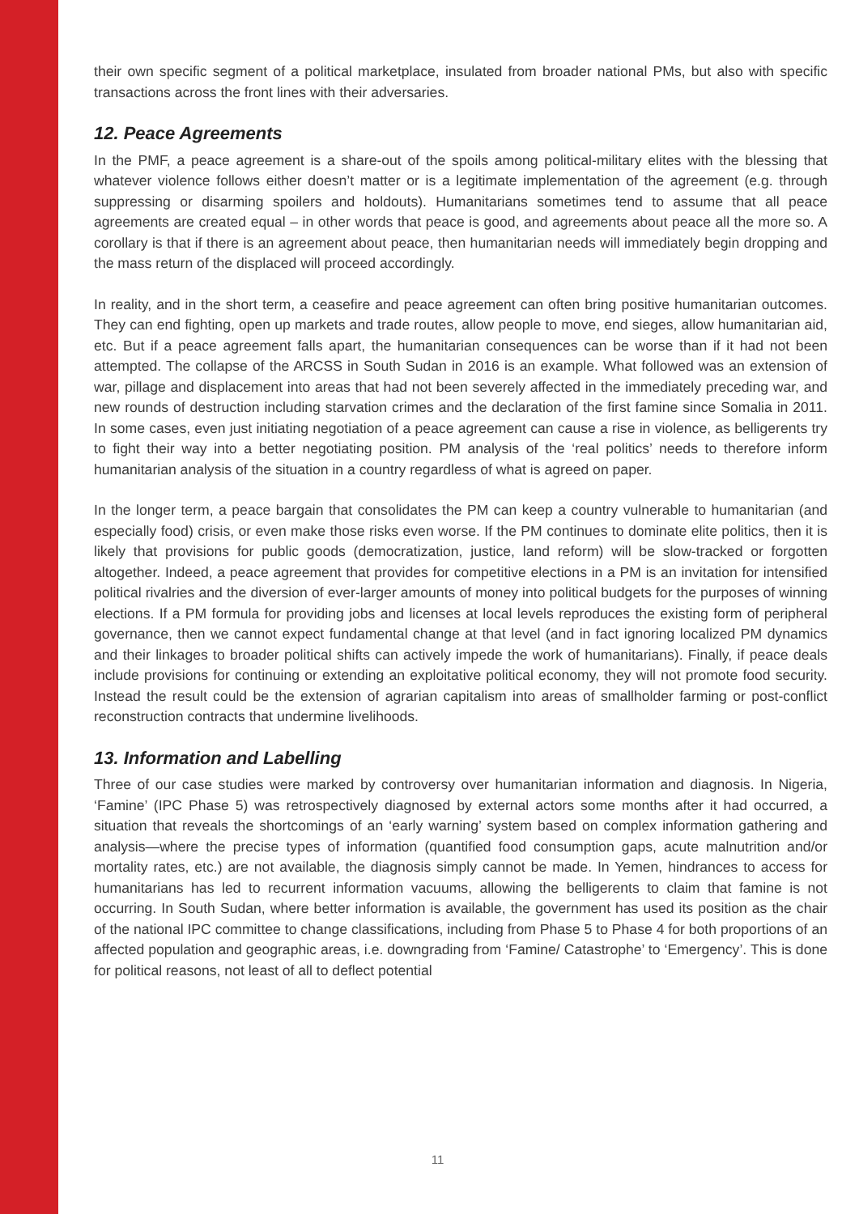their own specific segment of a political marketplace, insulated from broader national PMs, but also with specific transactions across the front lines with their adversaries.
12. Peace Agreements
In the PMF, a peace agreement is a share-out of the spoils among political-military elites with the blessing that whatever violence follows either doesn’t matter or is a legitimate implementation of the agreement (e.g. through suppressing or disarming spoilers and holdouts). Humanitarians sometimes tend to assume that all peace agreements are created equal – in other words that peace is good, and agreements about peace all the more so. A corollary is that if there is an agreement about peace, then humanitarian needs will immediately begin dropping and the mass return of the displaced will proceed accordingly.
In reality, and in the short term, a ceasefire and peace agreement can often bring positive humanitarian outcomes. They can end fighting, open up markets and trade routes, allow people to move, end sieges, allow humanitarian aid, etc. But if a peace agreement falls apart, the humanitarian consequences can be worse than if it had not been attempted. The collapse of the ARCSS in South Sudan in 2016 is an example. What followed was an extension of war, pillage and displacement into areas that had not been severely affected in the immediately preceding war, and new rounds of destruction including starvation crimes and the declaration of the first famine since Somalia in 2011. In some cases, even just initiating negotiation of a peace agreement can cause a rise in violence, as belligerents try to fight their way into a better negotiating position. PM analysis of the ‘real politics’ needs to therefore inform humanitarian analysis of the situation in a country regardless of what is agreed on paper.
In the longer term, a peace bargain that consolidates the PM can keep a country vulnerable to humanitarian (and especially food) crisis, or even make those risks even worse. If the PM continues to dominate elite politics, then it is likely that provisions for public goods (democratization, justice, land reform) will be slow-tracked or forgotten altogether. Indeed, a peace agreement that provides for competitive elections in a PM is an invitation for intensified political rivalries and the diversion of ever-larger amounts of money into political budgets for the purposes of winning elections. If a PM formula for providing jobs and licenses at local levels reproduces the existing form of peripheral governance, then we cannot expect fundamental change at that level (and in fact ignoring localized PM dynamics and their linkages to broader political shifts can actively impede the work of humanitarians). Finally, if peace deals include provisions for continuing or extending an exploitative political economy, they will not promote food security. Instead the result could be the extension of agrarian capitalism into areas of smallholder farming or post-conflict reconstruction contracts that undermine livelihoods.
13. Information and Labelling
Three of our case studies were marked by controversy over humanitarian information and diagnosis. In Nigeria, ‘Famine’ (IPC Phase 5) was retrospectively diagnosed by external actors some months after it had occurred, a situation that reveals the shortcomings of an ‘early warning’ system based on complex information gathering and analysis—where the precise types of information (quantified food consumption gaps, acute malnutrition and/or mortality rates, etc.) are not available, the diagnosis simply cannot be made. In Yemen, hindrances to access for humanitarians has led to recurrent information vacuums, allowing the belligerents to claim that famine is not occurring. In South Sudan, where better information is available, the government has used its position as the chair of the national IPC committee to change classifications, including from Phase 5 to Phase 4 for both proportions of an affected population and geographic areas, i.e. downgrading from ‘Famine/ Catastrophe’ to ‘Emergency’. This is done for political reasons, not least of all to deflect potential
11